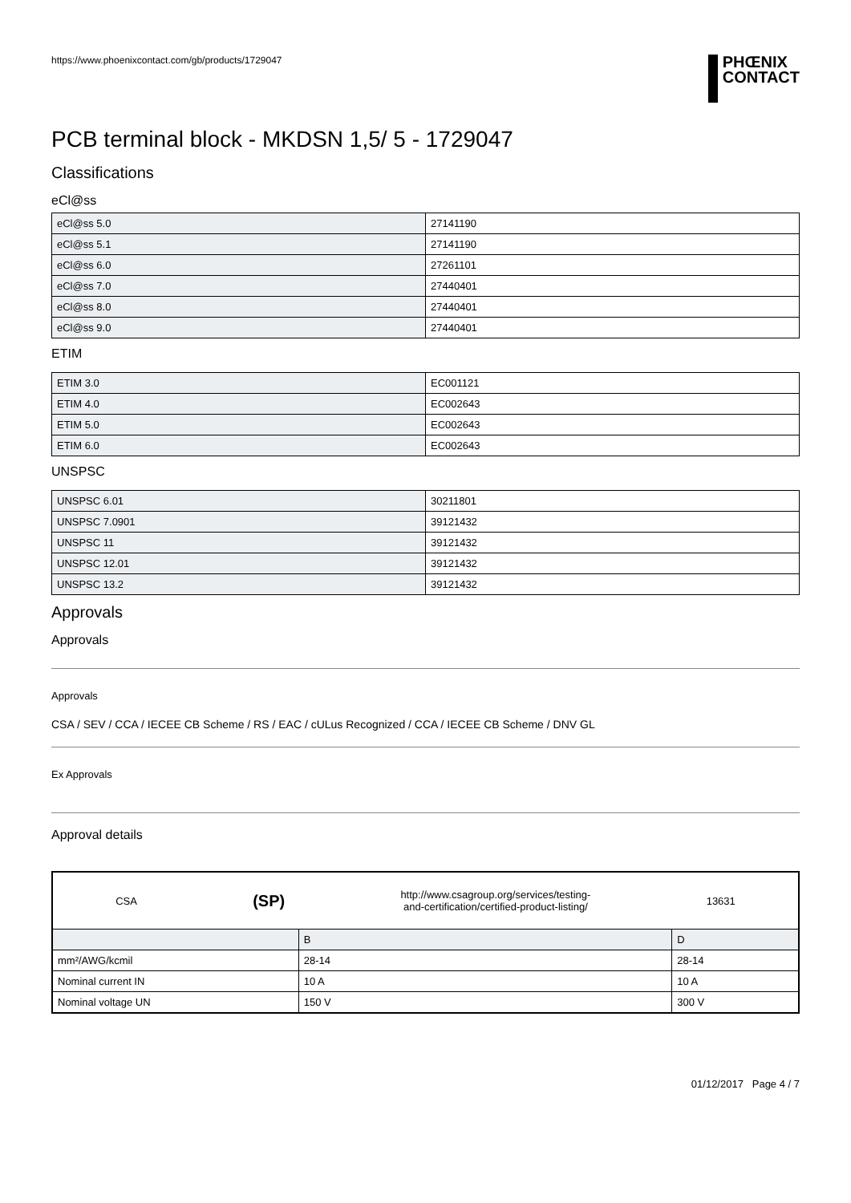https://www.phoenixcontact.com/gb/products/1729047
PHŒNIX
CONTACT
PCB terminal block - MKDSN 1,5/ 5 - 1729047
Classifications
eCl@ss
| eCl@ss 5.0 | 27141190 |
| eCl@ss 5.1 | 27141190 |
| eCl@ss 6.0 | 27261101 |
| eCl@ss 7.0 | 27440401 |
| eCl@ss 8.0 | 27440401 |
| eCl@ss 9.0 | 27440401 |
ETIM
| ETIM 3.0 | EC001121 |
| ETIM 4.0 | EC002643 |
| ETIM 5.0 | EC002643 |
| ETIM 6.0 | EC002643 |
UNSPSC
| UNSPSC 6.01 | 30211801 |
| UNSPSC 7.0901 | 39121432 |
| UNSPSC 11 | 39121432 |
| UNSPSC 12.01 | 39121432 |
| UNSPSC 13.2 | 39121432 |
Approvals
Approvals
Approvals
CSA / SEV / CCA / IECEE CB Scheme / RS / EAC / cULus Recognized / CCA / IECEE CB Scheme / DNV GL
Ex Approvals
Approval details
| CSA (SP) http://www.csagroup.org/services/testing- and-certification/certified-product-listing/ 13631 | | |
| | B | D |
| mm²/AWG/kcmil | 28-14 | 28-14 |
| Nominal current IN | 10 A | 10 A |
| Nominal voltage UN | 150 V | 300 V |
01/12/2017 Page 4 / 7